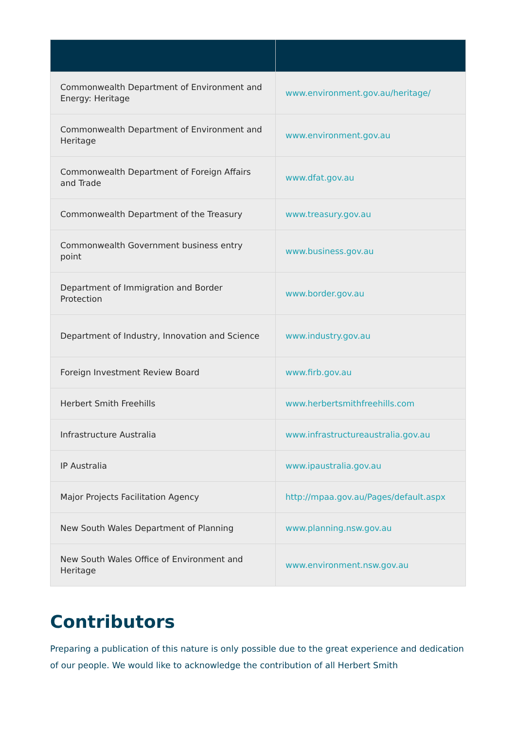| Commonwealth Department of Environment and Energy: Heritage | www.environment.gov.au/heritage/ |
| Commonwealth Department of Environment and Heritage | www.environment.gov.au |
| Commonwealth Department of Foreign Affairs and Trade | www.dfat.gov.au |
| Commonwealth Department of the Treasury | www.treasury.gov.au |
| Commonwealth Government business entry point | www.business.gov.au |
| Department of Immigration and Border Protection | www.border.gov.au |
| Department of Industry, Innovation and Science | www.industry.gov.au |
| Foreign Investment Review Board | www.firb.gov.au |
| Herbert Smith Freehills | www.herbertsmithfreehills.com |
| Infrastructure Australia | www.infrastructureaustralia.gov.au |
| IP Australia | www.ipaustralia.gov.au |
| Major Projects Facilitation Agency | http://mpaa.gov.au/Pages/default.aspx |
| New South Wales Department of Planning | www.planning.nsw.gov.au |
| New South Wales Office of Environment and Heritage | www.environment.nsw.gov.au |
Contributors
Preparing a publication of this nature is only possible due to the great experience and dedication of our people. We would like to acknowledge the contribution of all Herbert Smith